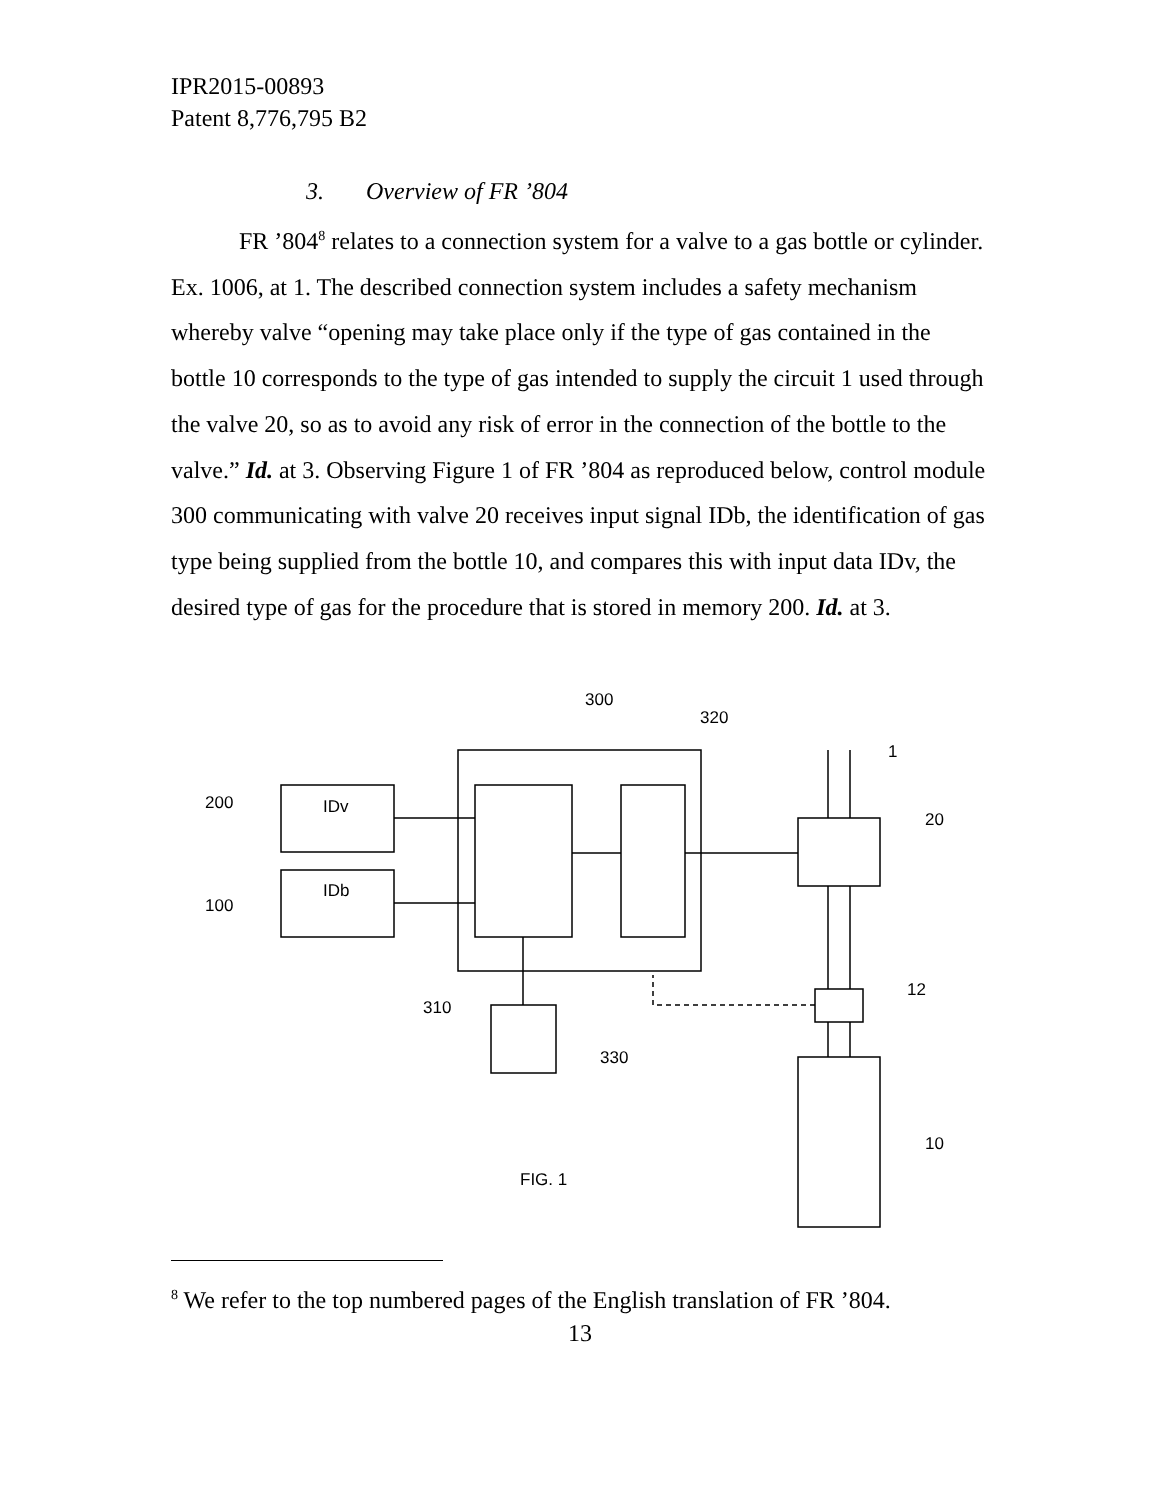IPR2015-00893
Patent 8,776,795 B2
3. Overview of FR ’804
FR ’804<sup>8</sup> relates to a connection system for a valve to a gas bottle or cylinder. Ex. 1006, at 1. The described connection system includes a safety mechanism whereby valve “opening may take place only if the type of gas contained in the bottle 10 corresponds to the type of gas intended to supply the circuit 1 used through the valve 20, so as to avoid any risk of error in the connection of the bottle to the valve.” Id. at 3. Observing Figure 1 of FR ’804 as reproduced below, control module 300 communicating with valve 20 receives input signal IDb, the identification of gas type being supplied from the bottle 10, and compares this with input data IDv, the desired type of gas for the procedure that is stored in memory 200. Id. at 3.
200
100
IDv
IDb
300
320
1
20
12
10
310
330
FIG. 1
<sup>8</sup> We refer to the top numbered pages of the English translation of FR ’804.
13